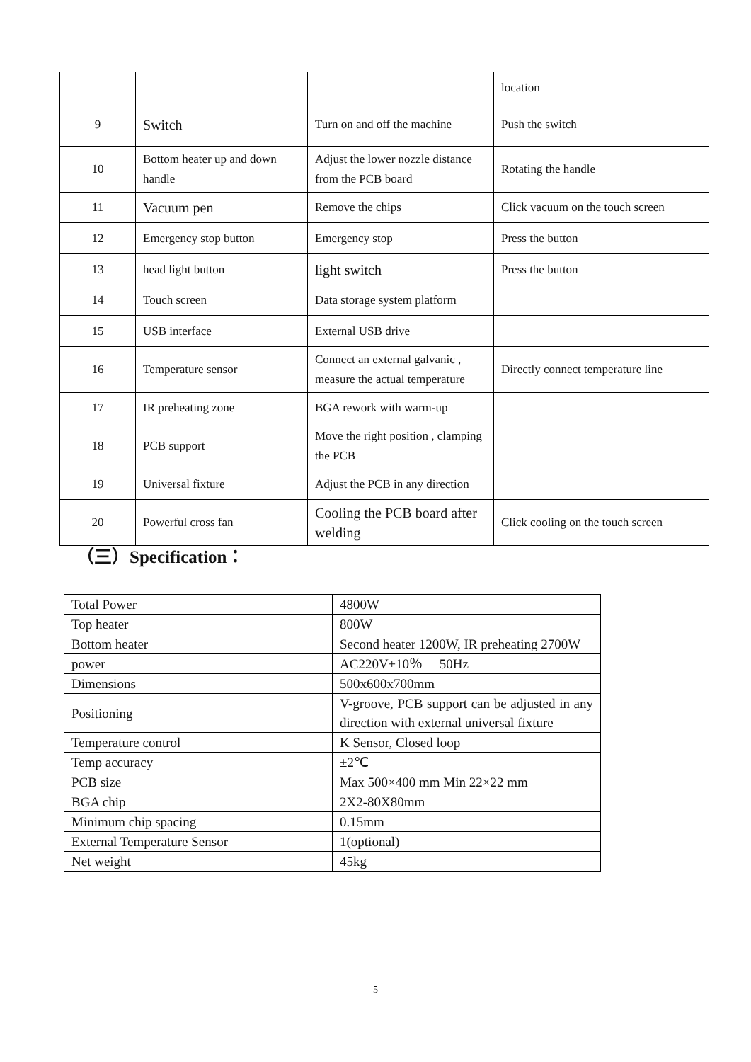| | | | location |
| 9 | Switch | Turn on and off the machine | Push the switch |
| 10 | Bottom heater up and down handle | Adjust the lower nozzle distance from the PCB board | Rotating the handle |
| 11 | Vacuum pen | Remove the chips | Click vacuum on the touch screen |
| 12 | Emergency stop button | Emergency stop | Press the button |
| 13 | head light button | light switch | Press the button |
| 14 | Touch screen | Data storage system platform | |
| 15 | USB interface | External USB drive | |
| 16 | Temperature sensor | Connect an external galvanic , measure the actual temperature | Directly connect temperature line |
| 17 | IR preheating zone | BGA rework with warm-up | |
| 18 | PCB support | Move the right position , clamping the PCB | |
| 19 | Universal fixture | Adjust the PCB in any direction | |
| 20 | Powerful cross fan | Cooling the PCB board after welding | Click cooling on the touch screen |
（三）Specification：
| Total Power | 4800W |
| Top heater | 800W |
| Bottom heater | Second heater 1200W, IR preheating 2700W |
| power | AC220V±10％ 50Hz |
| Dimensions | 500x600x700mm |
| Positioning | V-groove, PCB support can be adjusted in any direction with external universal fixture |
| Temperature control | K Sensor, Closed loop |
| Temp accuracy | ±2℃ |
| PCB size | Max 500×400 mm Min 22×22 mm |
| BGA chip | 2X2-80X80mm |
| Minimum chip spacing | 0.15mm |
| External Temperature Sensor | 1(optional) |
| Net weight | 45kg |
5